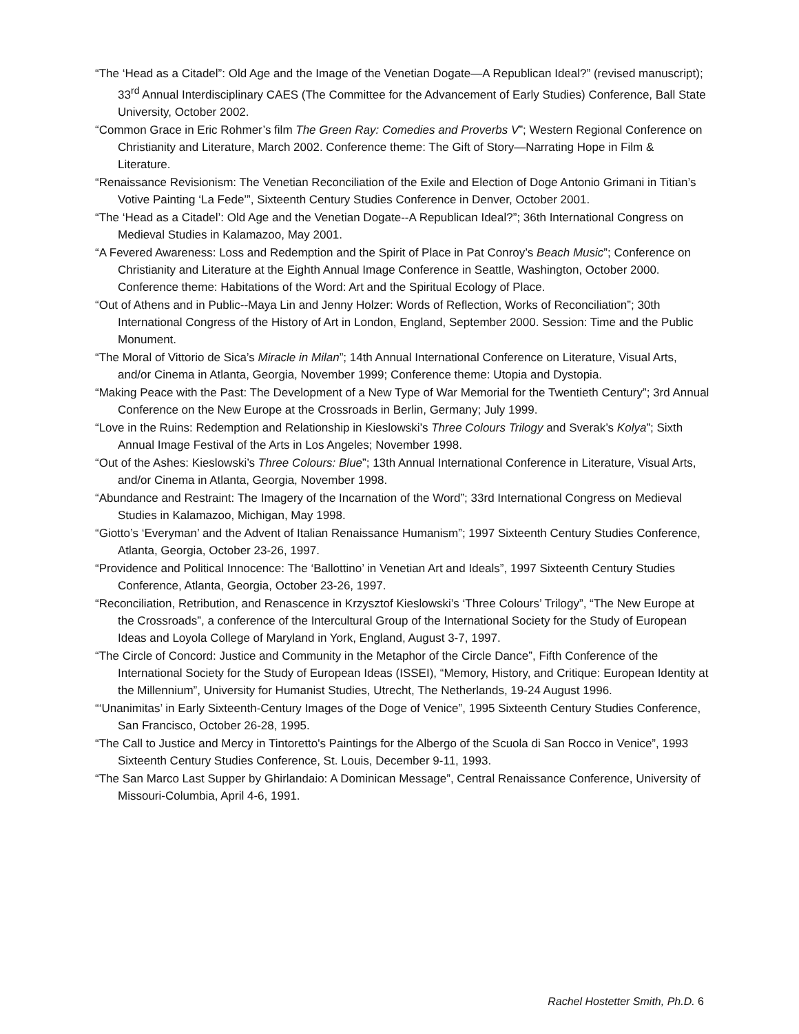“The ‘Head as a Citadel”: Old Age and the Image of the Venetian Dogate—A Republican Ideal?” (revised manuscript); 33<sup>rd</sup> Annual Interdisciplinary CAES (The Committee for the Advancement of Early Studies) Conference, Ball State University, October 2002.
“Common Grace in Eric Rohmer’s film The Green Ray: Comedies and Proverbs V”; Western Regional Conference on Christianity and Literature, March 2002. Conference theme: The Gift of Story—Narrating Hope in Film & Literature.
“Renaissance Revisionism: The Venetian Reconciliation of the Exile and Election of Doge Antonio Grimani in Titian’s Votive Painting ‘La Fede’”, Sixteenth Century Studies Conference in Denver, October 2001.
“The ‘Head as a Citadel’: Old Age and the Venetian Dogate--A Republican Ideal?”; 36th International Congress on Medieval Studies in Kalamazoo, May 2001.
“A Fevered Awareness: Loss and Redemption and the Spirit of Place in Pat Conroy’s Beach Music”; Conference on Christianity and Literature at the Eighth Annual Image Conference in Seattle, Washington, October 2000. Conference theme: Habitations of the Word: Art and the Spiritual Ecology of Place.
“Out of Athens and in Public--Maya Lin and Jenny Holzer: Words of Reflection, Works of Reconciliation”; 30th International Congress of the History of Art in London, England, September 2000. Session: Time and the Public Monument.
“The Moral of Vittorio de Sica’s Miracle in Milan”; 14th Annual International Conference on Literature, Visual Arts, and/or Cinema in Atlanta, Georgia, November 1999; Conference theme: Utopia and Dystopia.
“Making Peace with the Past: The Development of a New Type of War Memorial for the Twentieth Century”; 3rd Annual Conference on the New Europe at the Crossroads in Berlin, Germany; July 1999.
“Love in the Ruins: Redemption and Relationship in Kieslowski’s Three Colours Trilogy and Sverak’s Kolya”; Sixth Annual Image Festival of the Arts in Los Angeles; November 1998.
“Out of the Ashes: Kieslowski’s Three Colours: Blue”; 13th Annual International Conference in Literature, Visual Arts, and/or Cinema in Atlanta, Georgia, November 1998.
“Abundance and Restraint: The Imagery of the Incarnation of the Word”; 33rd International Congress on Medieval Studies in Kalamazoo, Michigan, May 1998.
“Giotto’s ‘Everyman’ and the Advent of Italian Renaissance Humanism”; 1997 Sixteenth Century Studies Conference, Atlanta, Georgia, October 23-26, 1997.
“Providence and Political Innocence: The ‘Ballottino’ in Venetian Art and Ideals”, 1997 Sixteenth Century Studies Conference, Atlanta, Georgia, October 23-26, 1997.
“Reconciliation, Retribution, and Renascence in Krzysztof Kieslowski’s ‘Three Colours’ Trilogy”, “The New Europe at the Crossroads”, a conference of the Intercultural Group of the International Society for the Study of European Ideas and Loyola College of Maryland in York, England, August 3-7, 1997.
“The Circle of Concord: Justice and Community in the Metaphor of the Circle Dance”, Fifth Conference of the International Society for the Study of European Ideas (ISSEI), “Memory, History, and Critique: European Identity at the Millennium”, University for Humanist Studies, Utrecht, The Netherlands, 19-24 August 1996.
“‘Unanimitas’ in Early Sixteenth-Century Images of the Doge of Venice”, 1995 Sixteenth Century Studies Conference, San Francisco, October 26-28, 1995.
“The Call to Justice and Mercy in Tintoretto's Paintings for the Albergo of the Scuola di San Rocco in Venice”, 1993 Sixteenth Century Studies Conference, St. Louis, December 9-11, 1993.
“The San Marco Last Supper by Ghirlandaio: A Dominican Message”, Central Renaissance Conference, University of Missouri-Columbia, April 4-6, 1991.
Rachel Hostetter Smith, Ph.D. 6